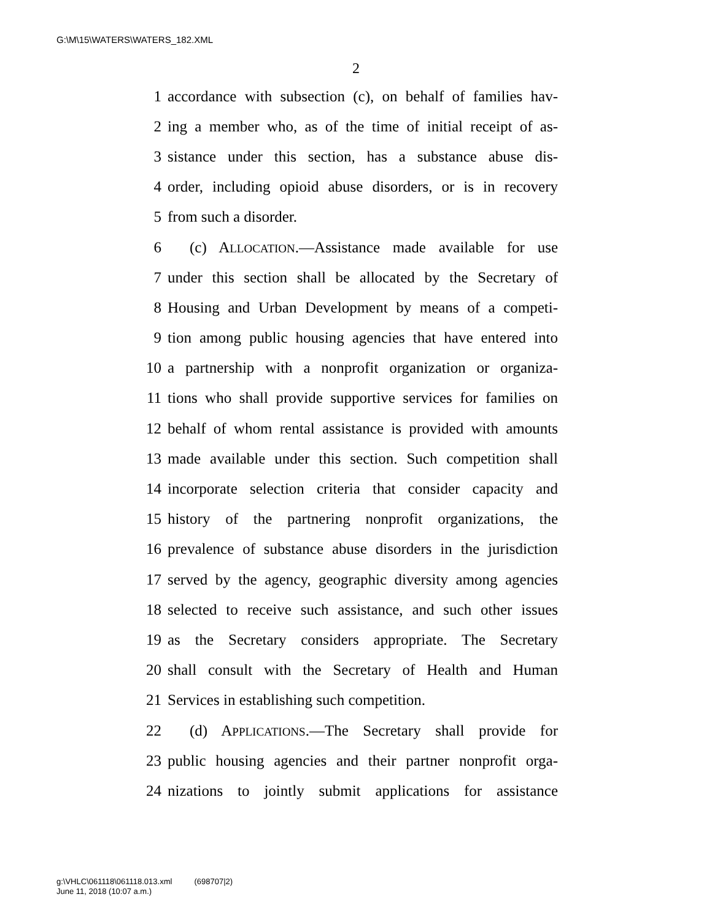G:\M\15\WATERS\WATERS_182.XML
2
1 accordance with subsection (c), on behalf of families hav-
2 ing a member who, as of the time of initial receipt of as-
3 sistance under this section, has a substance abuse dis-
4 order, including opioid abuse disorders, or is in recovery
5 from such a disorder.
6 (c) ALLOCATION.—Assistance made available for use
7 under this section shall be allocated by the Secretary of
8 Housing and Urban Development by means of a competi-
9 tion among public housing agencies that have entered into
10 a partnership with a nonprofit organization or organiza-
11 tions who shall provide supportive services for families on
12 behalf of whom rental assistance is provided with amounts
13 made available under this section. Such competition shall
14 incorporate selection criteria that consider capacity and
15 history of the partnering nonprofit organizations, the
16 prevalence of substance abuse disorders in the jurisdiction
17 served by the agency, geographic diversity among agencies
18 selected to receive such assistance, and such other issues
19 as the Secretary considers appropriate. The Secretary
20 shall consult with the Secretary of Health and Human
21 Services in establishing such competition.
22 (d) APPLICATIONS.—The Secretary shall provide for
23 public housing agencies and their partner nonprofit orga-
24 nizations to jointly submit applications for assistance
g:\VHLC\061118\061118.013.xml (698707|2)
June 11, 2018 (10:07 a.m.)